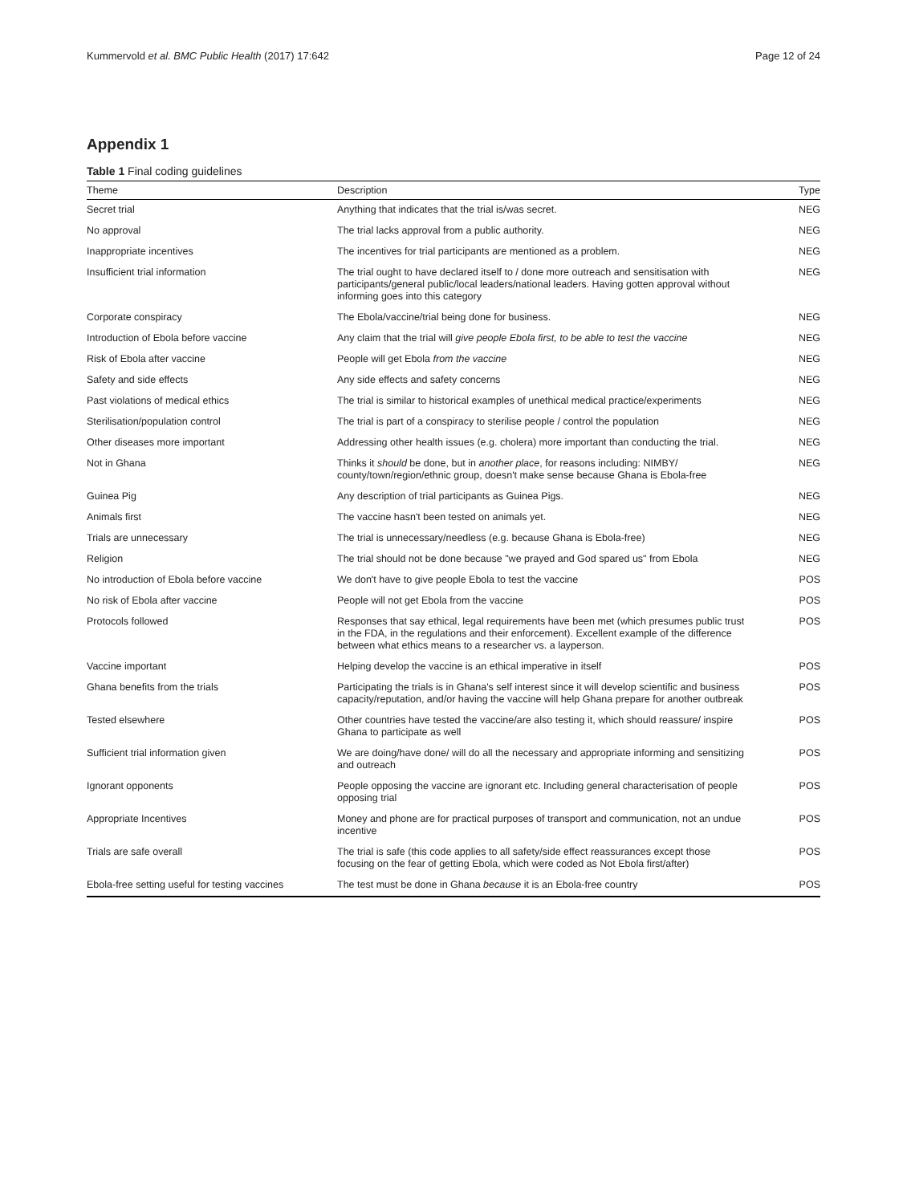Kummervold et al. BMC Public Health (2017) 17:642 Page 12 of 24
Appendix 1
Table 1 Final coding guidelines
| Theme | Description | Type |
| --- | --- | --- |
| Secret trial | Anything that indicates that the trial is/was secret. | NEG |
| No approval | The trial lacks approval from a public authority. | NEG |
| Inappropriate incentives | The incentives for trial participants are mentioned as a problem. | NEG |
| Insufficient trial information | The trial ought to have declared itself to / done more outreach and sensitisation with participants/general public/local leaders/national leaders. Having gotten approval without informing goes into this category | NEG |
| Corporate conspiracy | The Ebola/vaccine/trial being done for business. | NEG |
| Introduction of Ebola before vaccine | Any claim that the trial will give people Ebola first, to be able to test the vaccine | NEG |
| Risk of Ebola after vaccine | People will get Ebola from the vaccine | NEG |
| Safety and side effects | Any side effects and safety concerns | NEG |
| Past violations of medical ethics | The trial is similar to historical examples of unethical medical practice/experiments | NEG |
| Sterilisation/population control | The trial is part of a conspiracy to sterilise people / control the population | NEG |
| Other diseases more important | Addressing other health issues (e.g. cholera) more important than conducting the trial. | NEG |
| Not in Ghana | Thinks it should be done, but in another place , for reasons including: NIMBY/ county/town/region/ethnic group, doesn't make sense because Ghana is Ebola-free | NEG |
| Guinea Pig | Any description of trial participants as Guinea Pigs. | NEG |
| Animals first | The vaccine hasn't been tested on animals yet. | NEG |
| Trials are unnecessary | The trial is unnecessary/needless (e.g. because Ghana is Ebola-free) | NEG |
| Religion | The trial should not be done because "we prayed and God spared us" from Ebola | NEG |
| No introduction of Ebola before vaccine | We don't have to give people Ebola to test the vaccine | POS |
| No risk of Ebola after vaccine | People will not get Ebola from the vaccine | POS |
| Protocols followed | Responses that say ethical, legal requirements have been met (which presumes public trust in the FDA, in the regulations and their enforcement). Excellent example of the difference between what ethics means to a researcher vs. a layperson. | POS |
| Vaccine important | Helping develop the vaccine is an ethical imperative in itself | POS |
| Ghana benefits from the trials | Participating the trials is in Ghana's self interest since it will develop scientific and business capacity/reputation, and/or having the vaccine will help Ghana prepare for another outbreak | POS |
| Tested elsewhere | Other countries have tested the vaccine/are also testing it, which should reassure/ inspire Ghana to participate as well | POS |
| Sufficient trial information given | We are doing/have done/ will do all the necessary and appropriate informing and sensitizing and outreach | POS |
| Ignorant opponents | People opposing the vaccine are ignorant etc. Including general characterisation of people opposing trial | POS |
| Appropriate Incentives | Money and phone are for practical purposes of transport and communication, not an undue incentive | POS |
| Trials are safe overall | The trial is safe (this code applies to all safety/side effect reassurances except those focusing on the fear of getting Ebola, which were coded as Not Ebola first/after) | POS |
| Ebola-free setting useful for testing vaccines | The test must be done in Ghana because it is an Ebola-free country | POS |